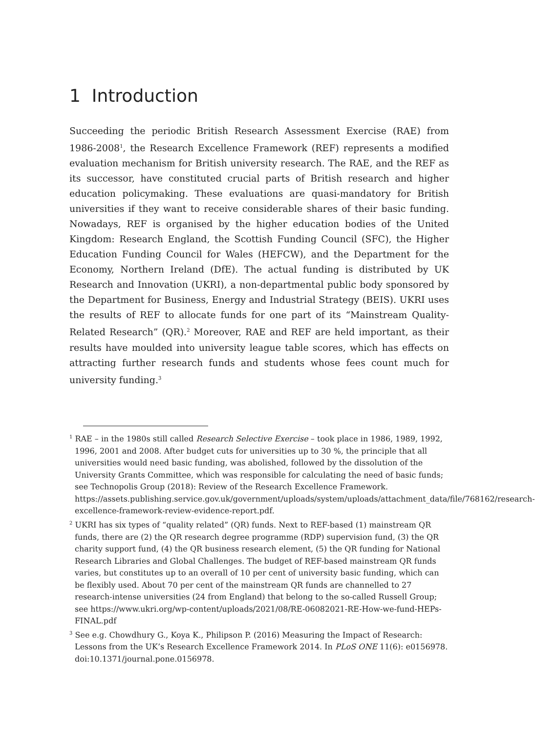1 Introduction
Succeeding the periodic British Research Assessment Exercise (RAE) from 1986-2008<sup>1</sup>, the Research Excellence Framework (REF) represents a modified evaluation mechanism for British university research. The RAE, and the REF as its successor, have constituted crucial parts of British research and higher education policymaking. These evaluations are quasi-mandatory for British universities if they want to receive considerable shares of their basic funding. Nowadays, REF is organised by the higher education bodies of the United Kingdom: Research England, the Scottish Funding Council (SFC), the Higher Education Funding Council for Wales (HEFCW), and the Department for the Economy, Northern Ireland (DfE). The actual funding is distributed by UK Research and Innovation (UKRI), a non-departmental public body sponsored by the Department for Business, Energy and Industrial Strategy (BEIS). UKRI uses the results of REF to allocate funds for one part of its “Mainstream Quality-Related Research” (QR).<sup>2</sup> Moreover, RAE and REF are held important, as their results have moulded into university league table scores, which has effects on attracting further research funds and students whose fees count much for university funding.<sup>3</sup>
<sup>1</sup> RAE – in the 1980s still called Research Selective Exercise – took place in 1986, 1989, 1992, 1996, 2001 and 2008. After budget cuts for universities up to 30 %, the principle that all universities would need basic funding, was abolished, followed by the dissolution of the University Grants Committee, which was responsible for calculating the need of basic funds; see Technopolis Group (2018): Review of the Research Excellence Framework. https://assets.publishing.service.gov.uk/government/uploads/system/uploads/attachment_data/file/768162/research-excellence-framework-review-evidence-report.pdf.
<sup>2</sup> UKRI has six types of “quality related” (QR) funds. Next to REF-based (1) mainstream QR funds, there are (2) the QR research degree programme (RDP) supervision fund, (3) the QR charity support fund, (4) the QR business research element, (5) the QR funding for National Research Libraries and Global Challenges. The budget of REF-based mainstream QR funds varies, but constitutes up to an overall of 10 per cent of university basic funding, which can be flexibly used. About 70 per cent of the mainstream QR funds are channelled to 27 research-intense universities (24 from England) that belong to the so-called Russell Group; see https://www.ukri.org/wp-content/uploads/2021/08/RE-06082021-RE-How-we-fund-HEPs-FINAL.pdf
<sup>3</sup> See e.g. Chowdhury G., Koya K., Philipson P. (2016) Measuring the Impact of Research: Lessons from the UK’s Research Excellence Framework 2014. In PLoS ONE 11(6): e0156978. doi:10.1371/journal.pone.0156978.